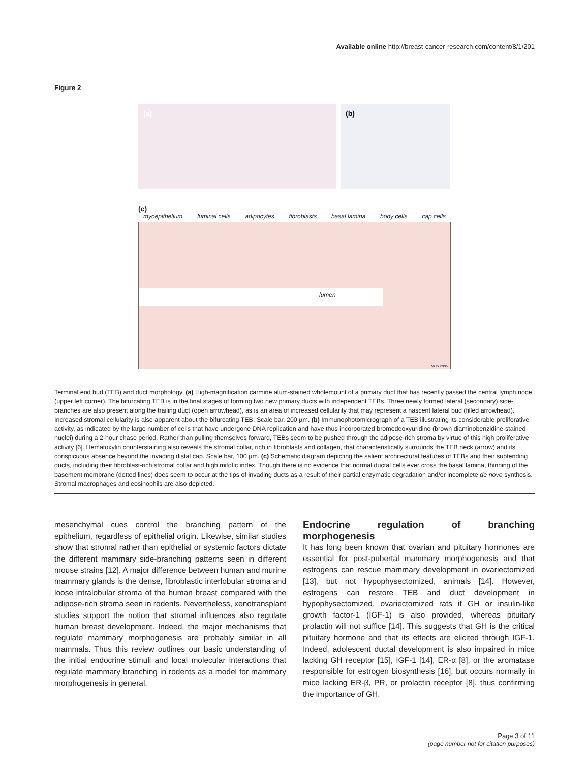Available online http://breast-cancer-research.com/content/8/1/201
Figure 2
(a)
(b)
(c)
myoepithelium luminal cells adipocytes fibroblasts basal lamina body cells cap cells
lumen
MDS 2005
Terminal end bud (TEB) and duct morphology. (a) High-magnification carmine alum-stained wholemount of a primary duct that has recently passed the central lymph node (upper left corner). The bifurcating TEB is in the final stages of forming two new primary ducts with independent TEBs. Three newly formed lateral (secondary) side-branches are also present along the trailing duct (open arrowhead), as is an area of increased cellularity that may represent a nascent lateral bud (filled arrowhead). Increased stromal cellularity is also apparent about the bifurcating TEB. Scale bar, 200 µm. (b) Immunophotomicrograph of a TEB illustrating its considerable proliferative activity, as indicated by the large number of cells that have undergone DNA replication and have thus incorporated bromodeoxyuridine (brown diaminobenzidine-stained nuclei) during a 2-hour chase period. Rather than pulling themselves forward, TEBs seem to be pushed through the adipose-rich stroma by virtue of this high proliferative activity [6]. Hematoxylin counterstaining also reveals the stromal collar, rich in fibroblasts and collagen, that characteristically surrounds the TEB neck (arrow) and its conspicuous absence beyond the invading distal cap. Scale bar, 100 µm. (c) Schematic diagram depicting the salient architectural features of TEBs and their subtending ducts, including their fibroblast-rich stromal collar and high mitotic index. Though there is no evidence that normal ductal cells ever cross the basal lamina, thinning of the basement membrane (dotted lines) does seem to occur at the tips of invading ducts as a result of their partial enzymatic degradation and/or incomplete de novo synthesis. Stromal macrophages and eosinophils are also depicted.
mesenchymal cues control the branching pattern of the epithelium, regardless of epithelial origin. Likewise, similar studies show that stromal rather than epithelial or systemic factors dictate the different mammary side-branching patterns seen in different mouse strains [12]. A major difference between human and murine mammary glands is the dense, fibroblastic interlobular stroma and loose intralobular stroma of the human breast compared with the adipose-rich stroma seen in rodents. Nevertheless, xenotransplant studies support the notion that stromal influences also regulate human breast development. Indeed, the major mechanisms that regulate mammary morphogenesis are probably similar in all mammals. Thus this review outlines our basic understanding of the initial endocrine stimuli and local molecular interactions that regulate mammary branching in rodents as a model for mammary morphogenesis in general.
Endocrine regulation of branching morphogenesis
It has long been known that ovarian and pituitary hormones are essential for post-pubertal mammary morphogenesis and that estrogens can rescue mammary development in ovariectomized [13], but not hypophysectomized, animals [14]. However, estrogens can restore TEB and duct development in hypophysectomized, ovariectomized rats if GH or insulin-like growth factor-1 (IGF-1) is also provided, whereas pituitary prolactin will not suffice [14]. This suggests that GH is the critical pituitary hormone and that its effects are elicited through IGF-1. Indeed, adolescent ductal development is also impaired in mice lacking GH receptor [15], IGF-1 [14], ER-α [8], or the aromatase responsible for estrogen biosynthesis [16], but occurs normally in mice lacking ER-β, PR, or prolactin receptor [8], thus confirming the importance of GH,
Page 3 of 11
(page number not for citation purposes)